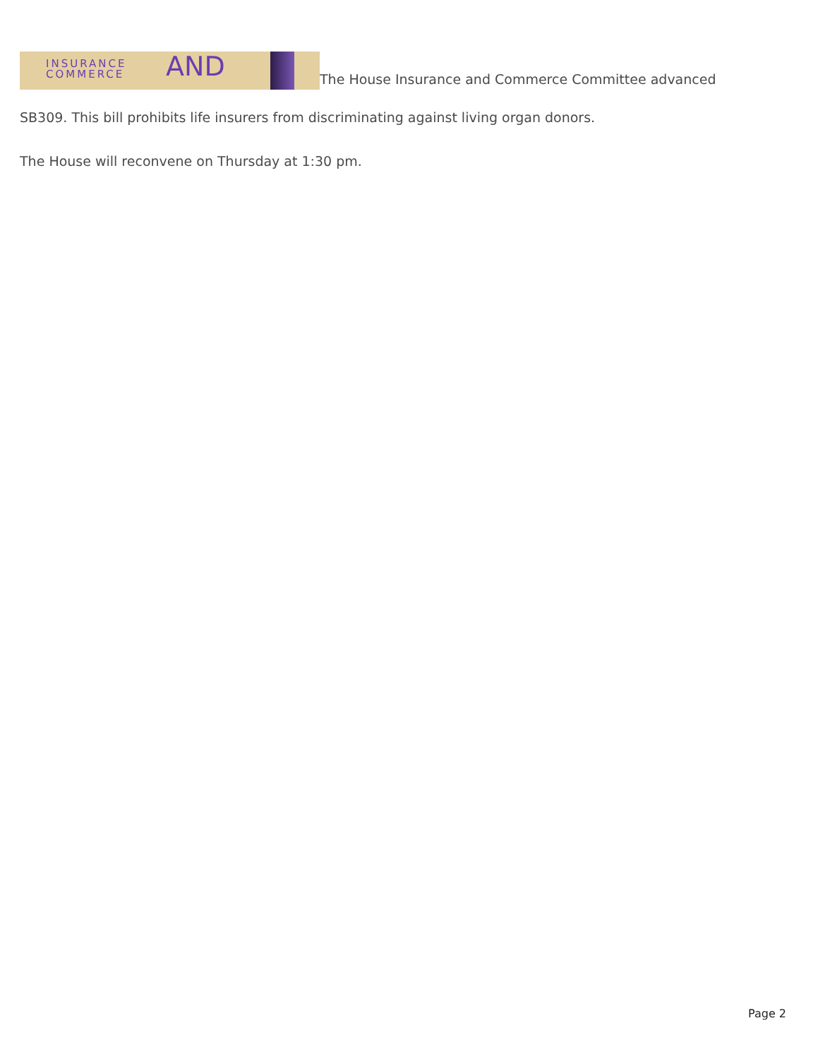INSURANCE
COMMERCE AND The House Insurance and Commerce Committee advanced
SB309. This bill prohibits life insurers from discriminating against living organ donors.
The House will reconvene on Thursday at 1:30 pm.
Page 2